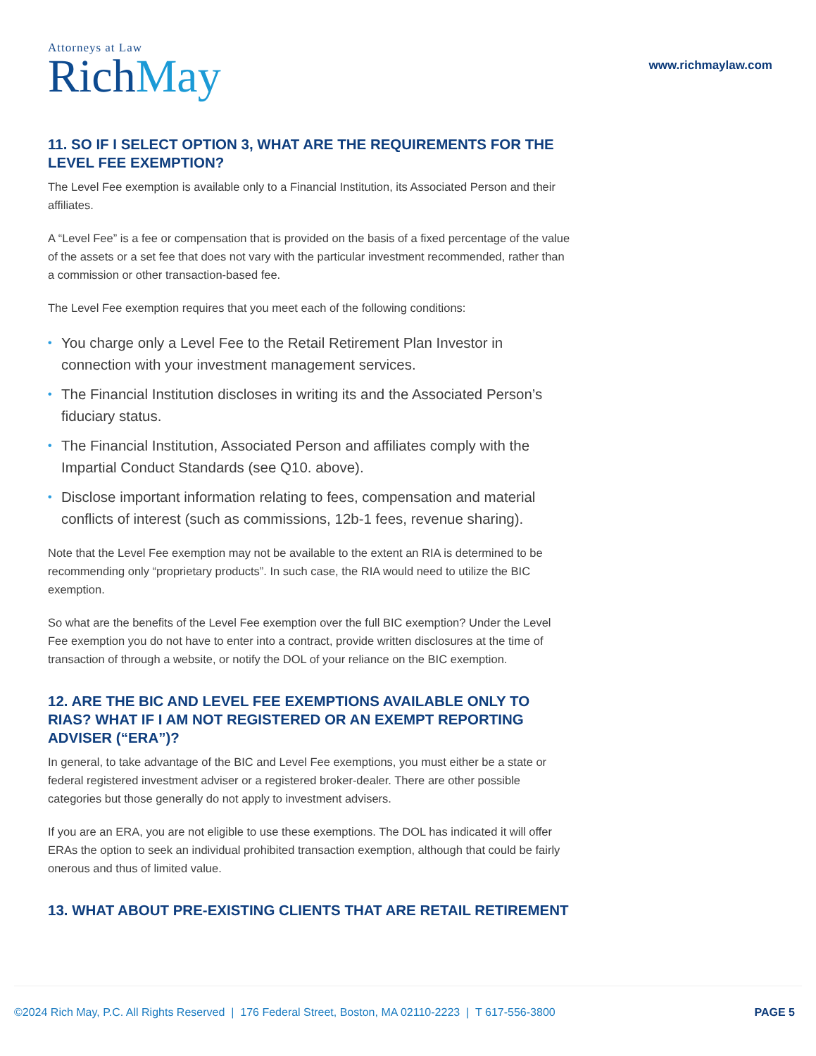Attorneys at Law
RichMay
www.richmaylaw.com
11. SO IF I SELECT OPTION 3, WHAT ARE THE REQUIREMENTS FOR THE LEVEL FEE EXEMPTION?
The Level Fee exemption is available only to a Financial Institution, its Associated Person and their affiliates.
A “Level Fee” is a fee or compensation that is provided on the basis of a fixed percentage of the value of the assets or a set fee that does not vary with the particular investment recommended, rather than a commission or other transaction-based fee.
The Level Fee exemption requires that you meet each of the following conditions:
• You charge only a Level Fee to the Retail Retirement Plan Investor in connection with your investment management services.
• The Financial Institution discloses in writing its and the Associated Person’s fiduciary status.
• The Financial Institution, Associated Person and affiliates comply with the Impartial Conduct Standards (see Q10. above).
• Disclose important information relating to fees, compensation and material conflicts of interest (such as commissions, 12b-1 fees, revenue sharing).
Note that the Level Fee exemption may not be available to the extent an RIA is determined to be recommending only “proprietary products”. In such case, the RIA would need to utilize the BIC exemption.
So what are the benefits of the Level Fee exemption over the full BIC exemption? Under the Level Fee exemption you do not have to enter into a contract, provide written disclosures at the time of transaction of through a website, or notify the DOL of your reliance on the BIC exemption.
12. ARE THE BIC AND LEVEL FEE EXEMPTIONS AVAILABLE ONLY TO RIAS? WHAT IF I AM NOT REGISTERED OR AN EXEMPT REPORTING ADVISER (“ERA”)?
In general, to take advantage of the BIC and Level Fee exemptions, you must either be a state or federal registered investment adviser or a registered broker-dealer. There are other possible categories but those generally do not apply to investment advisers.
If you are an ERA, you are not eligible to use these exemptions. The DOL has indicated it will offer ERAs the option to seek an individual prohibited transaction exemption, although that could be fairly onerous and thus of limited value.
13. WHAT ABOUT PRE-EXISTING CLIENTS THAT ARE RETAIL RETIREMENT
©2024 Rich May, P.C. All Rights Reserved | 176 Federal Street, Boston, MA 02110-2223 | T 617-556-3800 PAGE 5